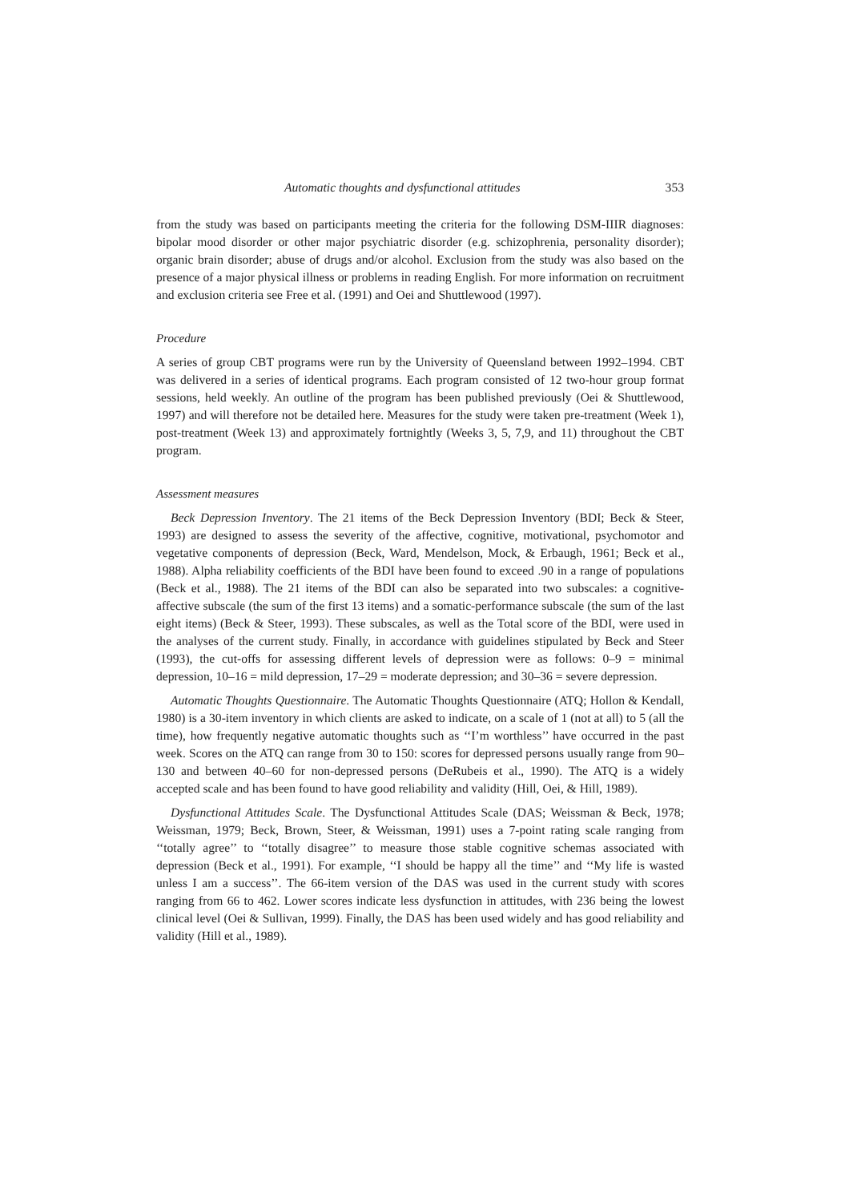Automatic thoughts and dysfunctional attitudes 353
from the study was based on participants meeting the criteria for the following DSM-IIIR diagnoses: bipolar mood disorder or other major psychiatric disorder (e.g. schizophrenia, personality disorder); organic brain disorder; abuse of drugs and/or alcohol. Exclusion from the study was also based on the presence of a major physical illness or problems in reading English. For more information on recruitment and exclusion criteria see Free et al. (1991) and Oei and Shuttlewood (1997).
Procedure
A series of group CBT programs were run by the University of Queensland between 1992–1994. CBT was delivered in a series of identical programs. Each program consisted of 12 two-hour group format sessions, held weekly. An outline of the program has been published previously (Oei & Shuttlewood, 1997) and will therefore not be detailed here. Measures for the study were taken pre-treatment (Week 1), post-treatment (Week 13) and approximately fortnightly (Weeks 3, 5, 7,9, and 11) throughout the CBT program.
Assessment measures
Beck Depression Inventory. The 21 items of the Beck Depression Inventory (BDI; Beck & Steer, 1993) are designed to assess the severity of the affective, cognitive, motivational, psychomotor and vegetative components of depression (Beck, Ward, Mendelson, Mock, & Erbaugh, 1961; Beck et al., 1988). Alpha reliability coefficients of the BDI have been found to exceed .90 in a range of populations (Beck et al., 1988). The 21 items of the BDI can also be separated into two subscales: a cognitive-affective subscale (the sum of the first 13 items) and a somatic-performance subscale (the sum of the last eight items) (Beck & Steer, 1993). These subscales, as well as the Total score of the BDI, were used in the analyses of the current study. Finally, in accordance with guidelines stipulated by Beck and Steer (1993), the cut-offs for assessing different levels of depression were as follows: 0–9 = minimal depression, 10–16 = mild depression, 17–29 = moderate depression; and 30–36 = severe depression.
Automatic Thoughts Questionnaire. The Automatic Thoughts Questionnaire (ATQ; Hollon & Kendall, 1980) is a 30-item inventory in which clients are asked to indicate, on a scale of 1 (not at all) to 5 (all the time), how frequently negative automatic thoughts such as ‘‘I’m worthless’’ have occurred in the past week. Scores on the ATQ can range from 30 to 150: scores for depressed persons usually range from 90–130 and between 40–60 for non-depressed persons (DeRubeis et al., 1990). The ATQ is a widely accepted scale and has been found to have good reliability and validity (Hill, Oei, & Hill, 1989).
Dysfunctional Attitudes Scale. The Dysfunctional Attitudes Scale (DAS; Weissman & Beck, 1978; Weissman, 1979; Beck, Brown, Steer, & Weissman, 1991) uses a 7-point rating scale ranging from ‘‘totally agree’’ to ‘‘totally disagree’’ to measure those stable cognitive schemas associated with depression (Beck et al., 1991). For example, ‘‘I should be happy all the time’’ and ‘‘My life is wasted unless I am a success’’. The 66-item version of the DAS was used in the current study with scores ranging from 66 to 462. Lower scores indicate less dysfunction in attitudes, with 236 being the lowest clinical level (Oei & Sullivan, 1999). Finally, the DAS has been used widely and has good reliability and validity (Hill et al., 1989).